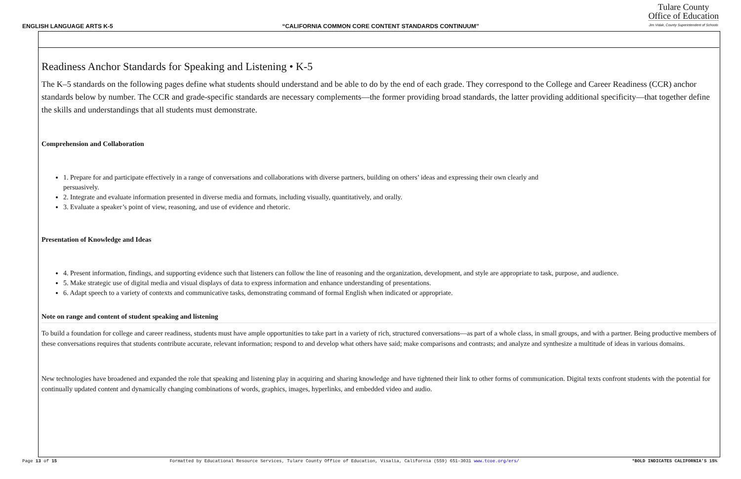ENGLISH LANGUAGE ARTS K-5 “CALIFORNIA COMMON CORE CONTENT STANDARDS CONTINUUM” Tulare County
Office of Education
Jim Vidak, County Superintendent of Schools
Readiness Anchor Standards for Speaking and Listening • K-5
The K–5 standards on the following pages define what students should understand and be able to do by the end of each grade. They correspond to the College and Career Readiness (CCR) anchor standards below by number. The CCR and grade-specific standards are necessary complements—the former providing broad standards, the latter providing additional specificity—that together define the skills and understandings that all students must demonstrate.
Comprehension and Collaboration
1. Prepare for and participate effectively in a range of conversations and collaborations with diverse partners, building on others’ ideas and expressing their own clearly and
persuasively.
2. Integrate and evaluate information presented in diverse media and formats, including visually, quantitatively, and orally.
3. Evaluate a speaker’s point of view, reasoning, and use of evidence and rhetoric.
Presentation of Knowledge and Ideas
4. Present information, findings, and supporting evidence such that listeners can follow the line of reasoning and the organization, development, and style are appropriate to task, purpose, and audience.
5. Make strategic use of digital media and visual displays of data to express information and enhance understanding of presentations.
6. Adapt speech to a variety of contexts and communicative tasks, demonstrating command of formal English when indicated or appropriate.
Note on range and content of student speaking and listening
To build a foundation for college and career readiness, students must have ample opportunities to take part in a variety of rich, structured conversations—as part of a whole class, in small groups, and with a partner. Being productive members of these conversations requires that students contribute accurate, relevant information; respond to and develop what others have said; make comparisons and contrasts; and analyze and synthesize a multitude of ideas in various domains.
New technologies have broadened and expanded the role that speaking and listening play in acquiring and sharing knowledge and have tightened their link to other forms of communication. Digital texts confront students with the potential for continually updated content and dynamically changing combinations of words, graphics, images, hyperlinks, and embedded video and audio.
Page 13 of 15 Formatted by Educational Resource Services, Tulare County Office of Education, Visalia, California (559) 651-3031 www.tcoe.org/ers/ *BOLD INDICATES CALIFORNIA’S 15%